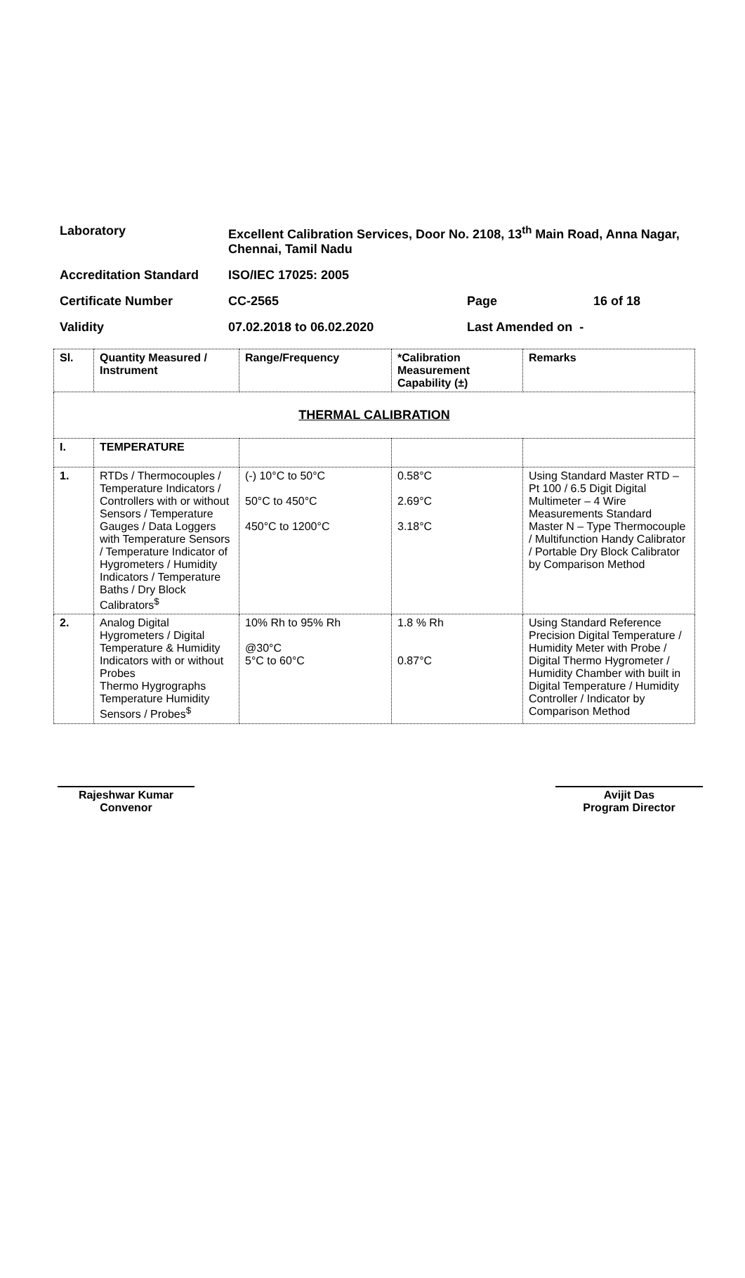| Laboratory | Excellent Calibration Services, Door No. 2108, 13<sup>th</sup> Main Road, Anna Nagar, Chennai, Tamil Nadu | | |
| Accreditation Standard | ISO/IEC 17025: 2005 | | |
| Certificate Number | CC-2565 | Page | 16 of 18 |
| Validity | 07.02.2018 to 06.02.2020 | Last Amended on - | |
| Sl. | Quantity Measured / Instrument | Range/Frequency | *Calibration Measurement Capability (±) | Remarks |
| --- | --- | --- | --- | --- |
| THERMAL CALIBRATION | | | | |
| I. | TEMPERATURE | | | |
| 1. | RTDs / Thermocouples / Temperature Indicators / Controllers with or without Sensors / Temperature Gauges / Data Loggers with Temperature Sensors / Temperature Indicator of Hygrometers / Humidity Indicators / Temperature Baths / Dry Block Calibrators<sup>$</sup> | (-) 10°C to 50°C 50°C to 450°C 450°C to 1200°C | 0.58°C 2.69°C 3.18°C | Using Standard Master RTD – Pt 100 / 6.5 Digit Digital Multimeter – 4 Wire Measurements Standard Master N – Type Thermocouple / Multifunction Handy Calibrator / Portable Dry Block Calibrator by Comparison Method |
| 2. | Analog Digital Hygrometers / Digital Temperature & Humidity Indicators with or without Probes Thermo Hygrographs Temperature Humidity Sensors / Probes<sup>$</sup> | 10% Rh to 95% Rh @30°C 5°C to 60°C | 1.8 % Rh 0.87°C | Using Standard Reference Precision Digital Temperature / Humidity Meter with Probe / Digital Thermo Hygrometer / Humidity Chamber with built in Digital Temperature / Humidity Controller / Indicator by Comparison Method |
Rajeshwar Kumar
Convenor
Avijit Das
Program Director